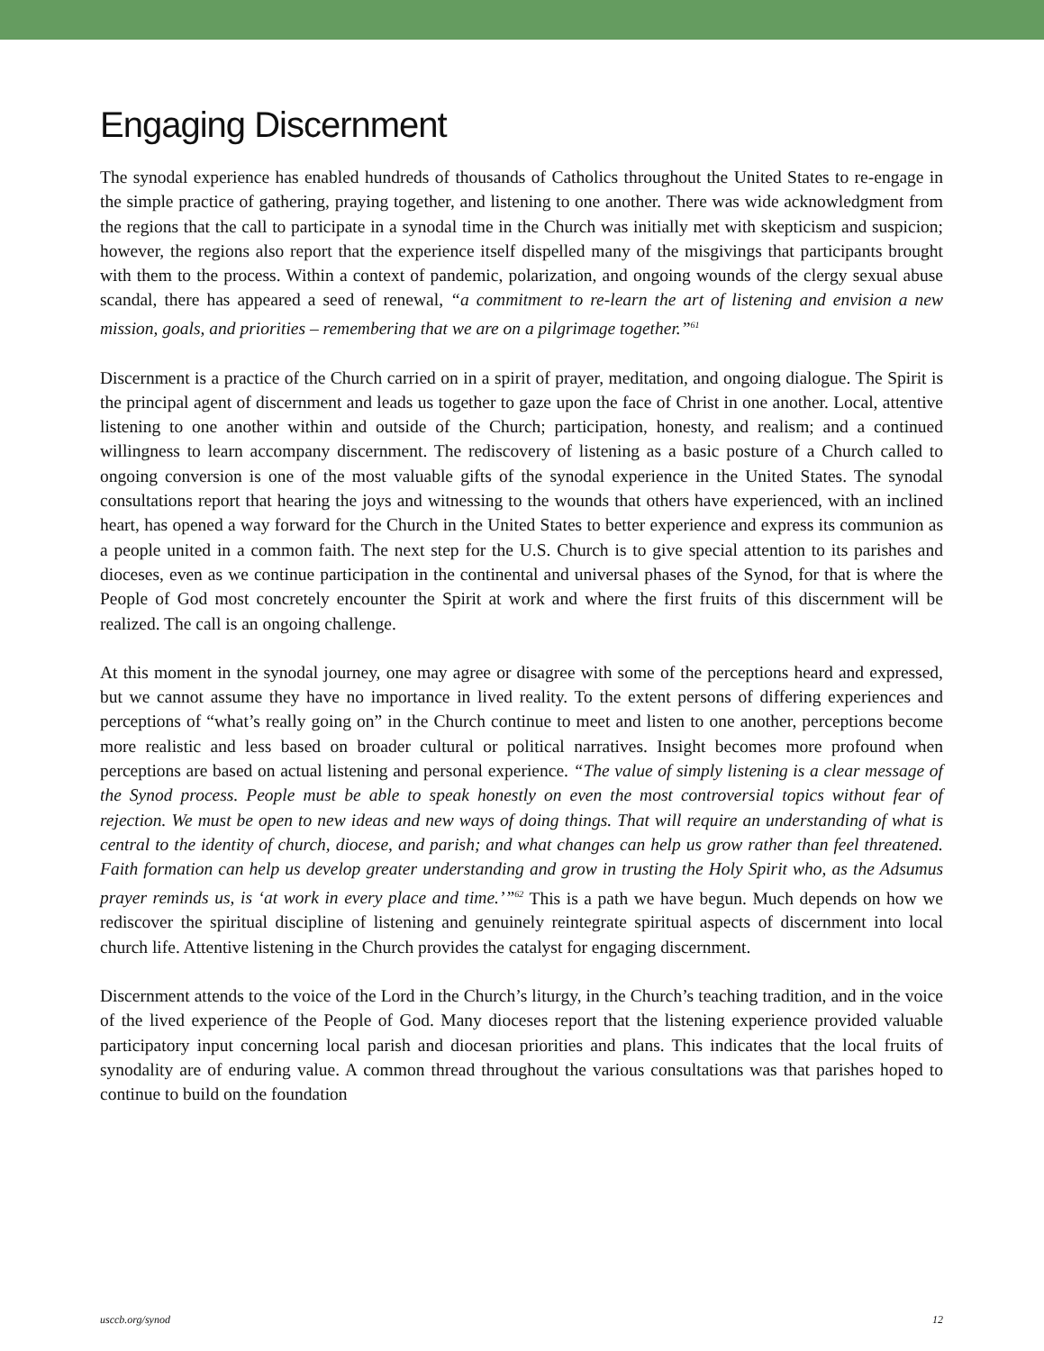Engaging Discernment
The synodal experience has enabled hundreds of thousands of Catholics throughout the United States to re-engage in the simple practice of gathering, praying together, and listening to one another. There was wide acknowledgment from the regions that the call to participate in a synodal time in the Church was initially met with skepticism and suspicion; however, the regions also report that the experience itself dispelled many of the misgivings that participants brought with them to the process. Within a context of pandemic, polarization, and ongoing wounds of the clergy sexual abuse scandal, there has appeared a seed of renewal, “a commitment to re-learn the art of listening and envision a new mission, goals, and priorities – remembering that we are on a pilgrimage together.”<sup>61</sup>
Discernment is a practice of the Church carried on in a spirit of prayer, meditation, and ongoing dialogue. The Spirit is the principal agent of discernment and leads us together to gaze upon the face of Christ in one another. Local, attentive listening to one another within and outside of the Church; participation, honesty, and realism; and a continued willingness to learn accompany discernment. The rediscovery of listening as a basic posture of a Church called to ongoing conversion is one of the most valuable gifts of the synodal experience in the United States. The synodal consultations report that hearing the joys and witnessing to the wounds that others have experienced, with an inclined heart, has opened a way forward for the Church in the United States to better experience and express its communion as a people united in a common faith. The next step for the U.S. Church is to give special attention to its parishes and dioceses, even as we continue participation in the continental and universal phases of the Synod, for that is where the People of God most concretely encounter the Spirit at work and where the first fruits of this discernment will be realized. The call is an ongoing challenge.
At this moment in the synodal journey, one may agree or disagree with some of the perceptions heard and expressed, but we cannot assume they have no importance in lived reality. To the extent persons of differing experiences and perceptions of “what’s really going on” in the Church continue to meet and listen to one another, perceptions become more realistic and less based on broader cultural or political narratives. Insight becomes more profound when perceptions are based on actual listening and personal experience. “The value of simply listening is a clear message of the Synod process. People must be able to speak honestly on even the most controversial topics without fear of rejection. We must be open to new ideas and new ways of doing things. That will require an understanding of what is central to the identity of church, diocese, and parish; and what changes can help us grow rather than feel threatened. Faith formation can help us develop greater understanding and grow in trusting the Holy Spirit who, as the Adsumus prayer reminds us, is ‘at work in every place and time.’”<sup>62</sup> This is a path we have begun. Much depends on how we rediscover the spiritual discipline of listening and genuinely reintegrate spiritual aspects of discernment into local church life. Attentive listening in the Church provides the catalyst for engaging discernment.
Discernment attends to the voice of the Lord in the Church’s liturgy, in the Church’s teaching tradition, and in the voice of the lived experience of the People of God. Many dioceses report that the listening experience provided valuable participatory input concerning local parish and diocesan priorities and plans. This indicates that the local fruits of synodality are of enduring value. A common thread throughout the various consultations was that parishes hoped to continue to build on the foundation
usccb.org/synod 12